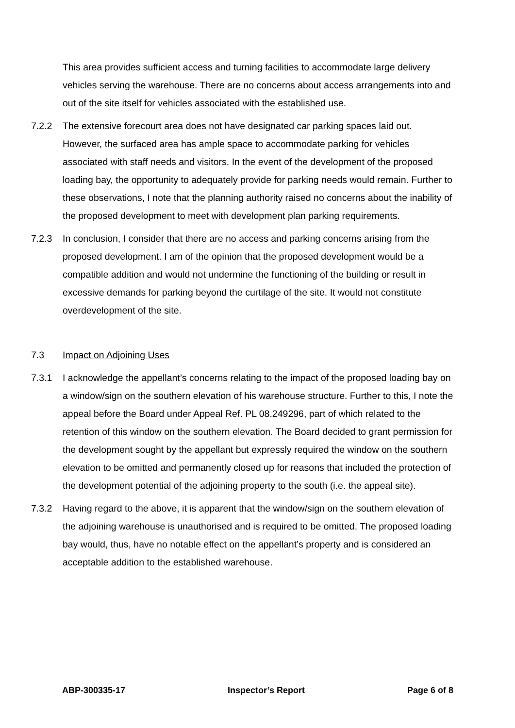This area provides sufficient access and turning facilities to accommodate large delivery vehicles serving the warehouse. There are no concerns about access arrangements into and out of the site itself for vehicles associated with the established use.
7.2.2 The extensive forecourt area does not have designated car parking spaces laid out. However, the surfaced area has ample space to accommodate parking for vehicles associated with staff needs and visitors. In the event of the development of the proposed loading bay, the opportunity to adequately provide for parking needs would remain. Further to these observations, I note that the planning authority raised no concerns about the inability of the proposed development to meet with development plan parking requirements.
7.2.3 In conclusion, I consider that there are no access and parking concerns arising from the proposed development. I am of the opinion that the proposed development would be a compatible addition and would not undermine the functioning of the building or result in excessive demands for parking beyond the curtilage of the site. It would not constitute overdevelopment of the site.
7.3 Impact on Adjoining Uses
7.3.1 I acknowledge the appellant’s concerns relating to the impact of the proposed loading bay on a window/sign on the southern elevation of his warehouse structure. Further to this, I note the appeal before the Board under Appeal Ref. PL 08.249296, part of which related to the retention of this window on the southern elevation. The Board decided to grant permission for the development sought by the appellant but expressly required the window on the southern elevation to be omitted and permanently closed up for reasons that included the protection of the development potential of the adjoining property to the south (i.e. the appeal site).
7.3.2 Having regard to the above, it is apparent that the window/sign on the southern elevation of the adjoining warehouse is unauthorised and is required to be omitted. The proposed loading bay would, thus, have no notable effect on the appellant’s property and is considered an acceptable addition to the established warehouse.
ABP-300335-17 Inspector’s Report Page 6 of 8